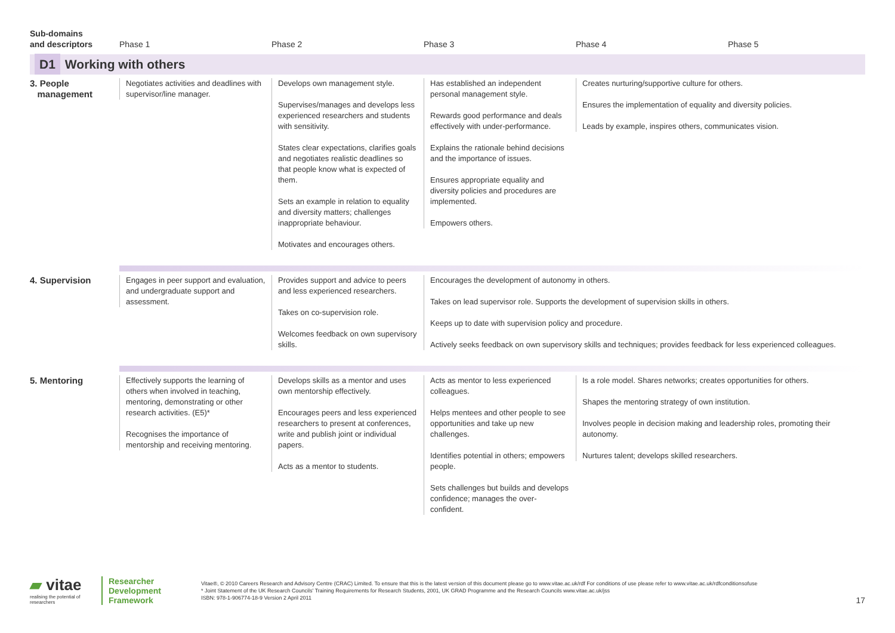| Sub-domains and descriptors | Phase 1 | Phase 2 | Phase 3 | Phase 4 | Phase 5 |
| --- | --- | --- | --- | --- | --- |
| D1 Working with others | | | | | |
| 3. People management | Negotiates activities and deadlines with supervisor/line manager. | Develops own management style. Supervises/manages and develops less experienced researchers and students with sensitivity. States clear expectations, clarifies goals and negotiates realistic deadlines so that people know what is expected of them. Sets an example in relation to equality and diversity matters; challenges inappropriate behaviour. Motivates and encourages others. | Has established an independent personal management style. Rewards good performance and deals effectively with under-performance. Explains the rationale behind decisions and the importance of issues. Ensures appropriate equality and diversity policies and procedures are implemented. Empowers others. | Creates nurturing/supportive culture for others. Ensures the implementation of equality and diversity policies. Leads by example, inspires others, communicates vision. | |
| 4. Supervision | Engages in peer support and evaluation, and undergraduate support and assessment. | Provides support and advice to peers and less experienced researchers. Takes on co-supervision role. Welcomes feedback on own supervisory skills. | Encourages the development of autonomy in others. Takes on lead supervisor role. Supports the development of supervision skills in others. Keeps up to date with supervision policy and procedure. Actively seeks feedback on own supervisory skills and techniques; provides feedback for less experienced colleagues. | | |
| 5. Mentoring | Effectively supports the learning of others when involved in teaching, mentoring, demonstrating or other research activities. (E5)* Recognises the importance of mentorship and receiving mentoring. | Develops skills as a mentor and uses own mentorship effectively. Encourages peers and less experienced researchers to present at conferences, write and publish joint or individual papers. Acts as a mentor to students. | Acts as mentor to less experienced colleagues. Helps mentees and other people to see opportunities and take up new challenges. Identifies potential in others; empowers people. Sets challenges but builds and develops confidence; manages the over-confident. | Is a role model. Shares networks; creates opportunities for others. Shapes the mentoring strategy of own institution. Involves people in decision making and leadership roles, promoting their autonomy. Nurtures talent; develops skilled researchers. | |
▰ vitae
realising the potential of researchers
Researcher
Development
Framework
Vitae®, © 2010 Careers Research and Advisory Centre (CRAC) Limited. To ensure that this is the latest version of this document please go to www.vitae.ac.uk/rdf For conditions of use please refer to www.vitae.ac.uk/rdfconditionsofuse
* Joint Statement of the UK Research Councils' Training Requirements for Research Students, 2001, UK GRAD Programme and the Research Councils www.vitae.ac.uk/jss
ISBN: 978-1-906774-18-9 Version 2 April 2011
17